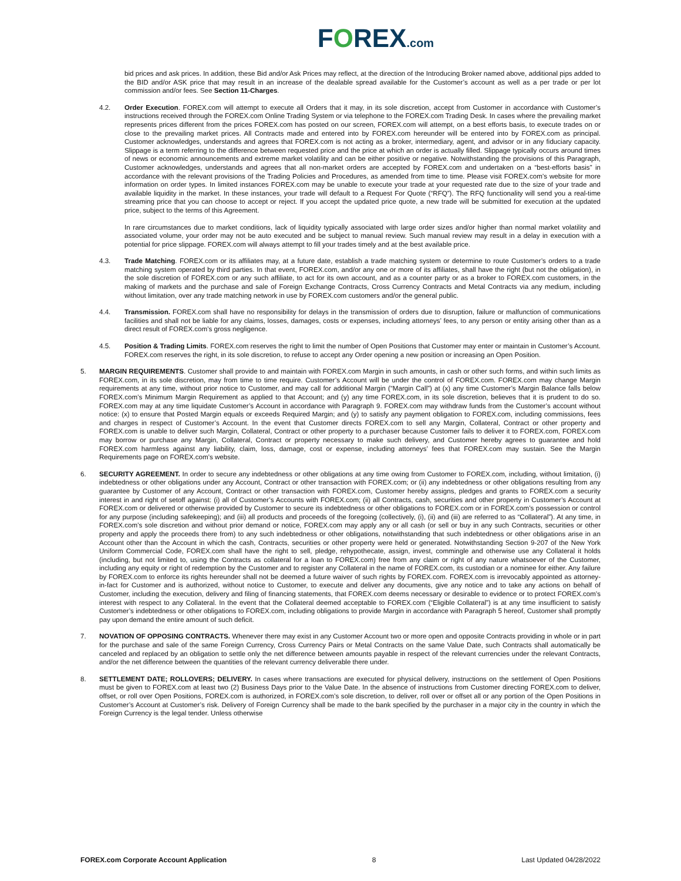FOREX.com
bid prices and ask prices. In addition, these Bid and/or Ask Prices may reflect, at the direction of the Introducing Broker named above, additional pips added to the BID and/or ASK price that may result in an increase of the dealable spread available for the Customer’s account as well as a per trade or per lot commission and/or fees. See Section 11-Charges.
4.2. Order Execution. FOREX.com will attempt to execute all Orders that it may, in its sole discretion, accept from Customer in accordance with Customer’s instructions received through the FOREX.com Online Trading System or via telephone to the FOREX.com Trading Desk. In cases where the prevailing market represents prices different from the prices FOREX.com has posted on our screen, FOREX.com will attempt, on a best efforts basis, to execute trades on or close to the prevailing market prices. All Contracts made and entered into by FOREX.com hereunder will be entered into by FOREX.com as principal. Customer acknowledges, understands and agrees that FOREX.com is not acting as a broker, intermediary, agent, and advisor or in any fiduciary capacity. Slippage is a term referring to the difference between requested price and the price at which an order is actually filled. Slippage typically occurs around times of news or economic announcements and extreme market volatility and can be either positive or negative. Notwithstanding the provisions of this Paragraph, Customer acknowledges, understands and agrees that all non-market orders are accepted by FOREX.com and undertaken on a “best-efforts basis” in accordance with the relevant provisions of the Trading Policies and Procedures, as amended from time to time. Please visit FOREX.com’s website for more information on order types. In limited instances FOREX.com may be unable to execute your trade at your requested rate due to the size of your trade and available liquidity in the market. In these instances, your trade will default to a Request For Quote (“RFQ”). The RFQ functionality will send you a real-time streaming price that you can choose to accept or reject. If you accept the updated price quote, a new trade will be submitted for execution at the updated price, subject to the terms of this Agreement.
In rare circumstances due to market conditions, lack of liquidity typically associated with large order sizes and/or higher than normal market volatility and associated volume, your order may not be auto executed and be subject to manual review. Such manual review may result in a delay in execution with a potential for price slippage. FOREX.com will always attempt to fill your trades timely and at the best available price.
4.3. Trade Matching. FOREX.com or its affiliates may, at a future date, establish a trade matching system or determine to route Customer’s orders to a trade matching system operated by third parties. In that event, FOREX.com, and/or any one or more of its affiliates, shall have the right (but not the obligation), in the sole discretion of FOREX.com or any such affiliate, to act for its own account, and as a counter party or as a broker to FOREX.com customers, in the making of markets and the purchase and sale of Foreign Exchange Contracts, Cross Currency Contracts and Metal Contracts via any medium, including without limitation, over any trade matching network in use by FOREX.com customers and/or the general public.
4.4. Transmission. FOREX.com shall have no responsibility for delays in the transmission of orders due to disruption, failure or malfunction of communications facilities and shall not be liable for any claims, losses, damages, costs or expenses, including attorneys’ fees, to any person or entity arising other than as a direct result of FOREX.com’s gross negligence.
4.5. Position & Trading Limits. FOREX.com reserves the right to limit the number of Open Positions that Customer may enter or maintain in Customer’s Account. FOREX.com reserves the right, in its sole discretion, to refuse to accept any Order opening a new position or increasing an Open Position.
5. MARGIN REQUIREMENTS. Customer shall provide to and maintain with FOREX.com Margin in such amounts, in cash or other such forms, and within such limits as FOREX.com, in its sole discretion, may from time to time require. Customer’s Account will be under the control of FOREX.com. FOREX.com may change Margin requirements at any time, without prior notice to Customer, and may call for additional Margin (“Margin Call”) at (x) any time Customer’s Margin Balance falls below FOREX.com’s Minimum Margin Requirement as applied to that Account; and (y) any time FOREX.com, in its sole discretion, believes that it is prudent to do so. FOREX.com may at any time liquidate Customer’s Account in accordance with Paragraph 9. FOREX.com may withdraw funds from the Customer’s account without notice: (x) to ensure that Posted Margin equals or exceeds Required Margin; and (y) to satisfy any payment obligation to FOREX.com, including commissions, fees and charges in respect of Customer’s Account. In the event that Customer directs FOREX.com to sell any Margin, Collateral, Contract or other property and FOREX.com is unable to deliver such Margin, Collateral, Contract or other property to a purchaser because Customer fails to deliver it to FOREX.com, FOREX.com may borrow or purchase any Margin, Collateral, Contract or property necessary to make such delivery, and Customer hereby agrees to guarantee and hold FOREX.com harmless against any liability, claim, loss, damage, cost or expense, including attorneys’ fees that FOREX.com may sustain. See the Margin Requirements page on FOREX.com’s website.
6. SECURITY AGREEMENT. In order to secure any indebtedness or other obligations at any time owing from Customer to FOREX.com, including, without limitation, (i) indebtedness or other obligations under any Account, Contract or other transaction with FOREX.com; or (ii) any indebtedness or other obligations resulting from any guarantee by Customer of any Account, Contract or other transaction with FOREX.com, Customer hereby assigns, pledges and grants to FOREX.com a security interest in and right of setoff against: (i) all of Customer’s Accounts with FOREX.com; (ii) all Contracts, cash, securities and other property in Customer’s Account at FOREX.com or delivered or otherwise provided by Customer to secure its indebtedness or other obligations to FOREX.com or in FOREX.com’s possession or control for any purpose (including safekeeping); and (iii) all products and proceeds of the foregoing (collectively, (i), (ii) and (iii) are referred to as “Collateral”). At any time, in FOREX.com’s sole discretion and without prior demand or notice, FOREX.com may apply any or all cash (or sell or buy in any such Contracts, securities or other property and apply the proceeds there from) to any such indebtedness or other obligations, notwithstanding that such indebtedness or other obligations arise in an Account other than the Account in which the cash, Contracts, securities or other property were held or generated. Notwithstanding Section 9-207 of the New York Uniform Commercial Code, FOREX.com shall have the right to sell, pledge, rehypothecate, assign, invest, commingle and otherwise use any Collateral it holds (including, but not limited to, using the Contracts as collateral for a loan to FOREX.com) free from any claim or right of any nature whatsoever of the Customer, including any equity or right of redemption by the Customer and to register any Collateral in the name of FOREX.com, its custodian or a nominee for either. Any failure by FOREX.com to enforce its rights hereunder shall not be deemed a future waiver of such rights by FOREX.com. FOREX.com is irrevocably appointed as attorney-in-fact for Customer and is authorized, without notice to Customer, to execute and deliver any documents, give any notice and to take any actions on behalf of Customer, including the execution, delivery and filing of financing statements, that FOREX.com deems necessary or desirable to evidence or to protect FOREX.com’s interest with respect to any Collateral. In the event that the Collateral deemed acceptable to FOREX.com (“Eligible Collateral”) is at any time insufficient to satisfy Customer’s indebtedness or other obligations to FOREX.com, including obligations to provide Margin in accordance with Paragraph 5 hereof, Customer shall promptly pay upon demand the entire amount of such deficit.
7. NOVATION OF OPPOSING CONTRACTS. Whenever there may exist in any Customer Account two or more open and opposite Contracts providing in whole or in part for the purchase and sale of the same Foreign Currency, Cross Currency Pairs or Metal Contracts on the same Value Date, such Contracts shall automatically be canceled and replaced by an obligation to settle only the net difference between amounts payable in respect of the relevant currencies under the relevant Contracts, and/or the net difference between the quantities of the relevant currency deliverable there under.
8. SETTLEMENT DATE; ROLLOVERS; DELIVERY. In cases where transactions are executed for physical delivery, instructions on the settlement of Open Positions must be given to FOREX.com at least two (2) Business Days prior to the Value Date. In the absence of instructions from Customer directing FOREX.com to deliver, offset, or roll over Open Positions, FOREX.com is authorized, in FOREX.com’s sole discretion, to deliver, roll over or offset all or any portion of the Open Positions in Customer’s Account at Customer’s risk. Delivery of Foreign Currency shall be made to the bank specified by the purchaser in a major city in the country in which the Foreign Currency is the legal tender. Unless otherwise
FOREX.com Corporate Account Application 8 Last Updated 04/28/2022